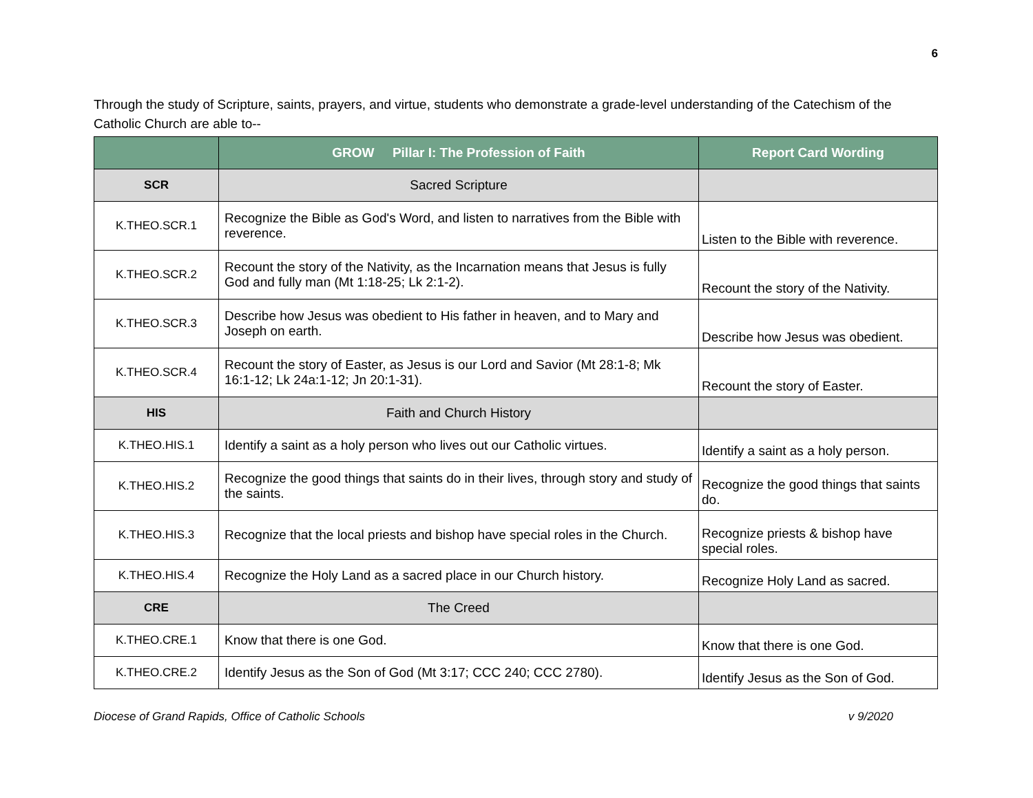6
Through the study of Scripture, saints, prayers, and virtue, students who demonstrate a grade-level understanding of the Catechism of the Catholic Church are able to--
| | GROW Pillar I: The Profession of Faith | Report Card Wording |
| --- | --- | --- |
| SCR | Sacred Scripture | |
| K.THEO.SCR.1 | Recognize the Bible as God's Word, and listen to narratives from the Bible with reverence. | Listen to the Bible with reverence. |
| K.THEO.SCR.2 | Recount the story of the Nativity, as the Incarnation means that Jesus is fully God and fully man (Mt 1:18-25; Lk 2:1-2). | Recount the story of the Nativity. |
| K.THEO.SCR.3 | Describe how Jesus was obedient to His father in heaven, and to Mary and Joseph on earth. | Describe how Jesus was obedient. |
| K.THEO.SCR.4 | Recount the story of Easter, as Jesus is our Lord and Savior (Mt 28:1-8; Mk 16:1-12; Lk 24a:1-12; Jn 20:1-31). | Recount the story of Easter. |
| HIS | Faith and Church History | |
| K.THEO.HIS.1 | Identify a saint as a holy person who lives out our Catholic virtues. | Identify a saint as a holy person. |
| K.THEO.HIS.2 | Recognize the good things that saints do in their lives, through story and study of the saints. | Recognize the good things that saints do. |
| K.THEO.HIS.3 | Recognize that the local priests and bishop have special roles in the Church. | Recognize priests & bishop have special roles. |
| K.THEO.HIS.4 | Recognize the Holy Land as a sacred place in our Church history. | Recognize Holy Land as sacred. |
| CRE | The Creed | |
| K.THEO.CRE.1 | Know that there is one God. | Know that there is one God. |
| K.THEO.CRE.2 | Identify Jesus as the Son of God (Mt 3:17; CCC 240; CCC 2780). | Identify Jesus as the Son of God. |
Diocese of Grand Rapids, Office of Catholic Schools v 9/2020